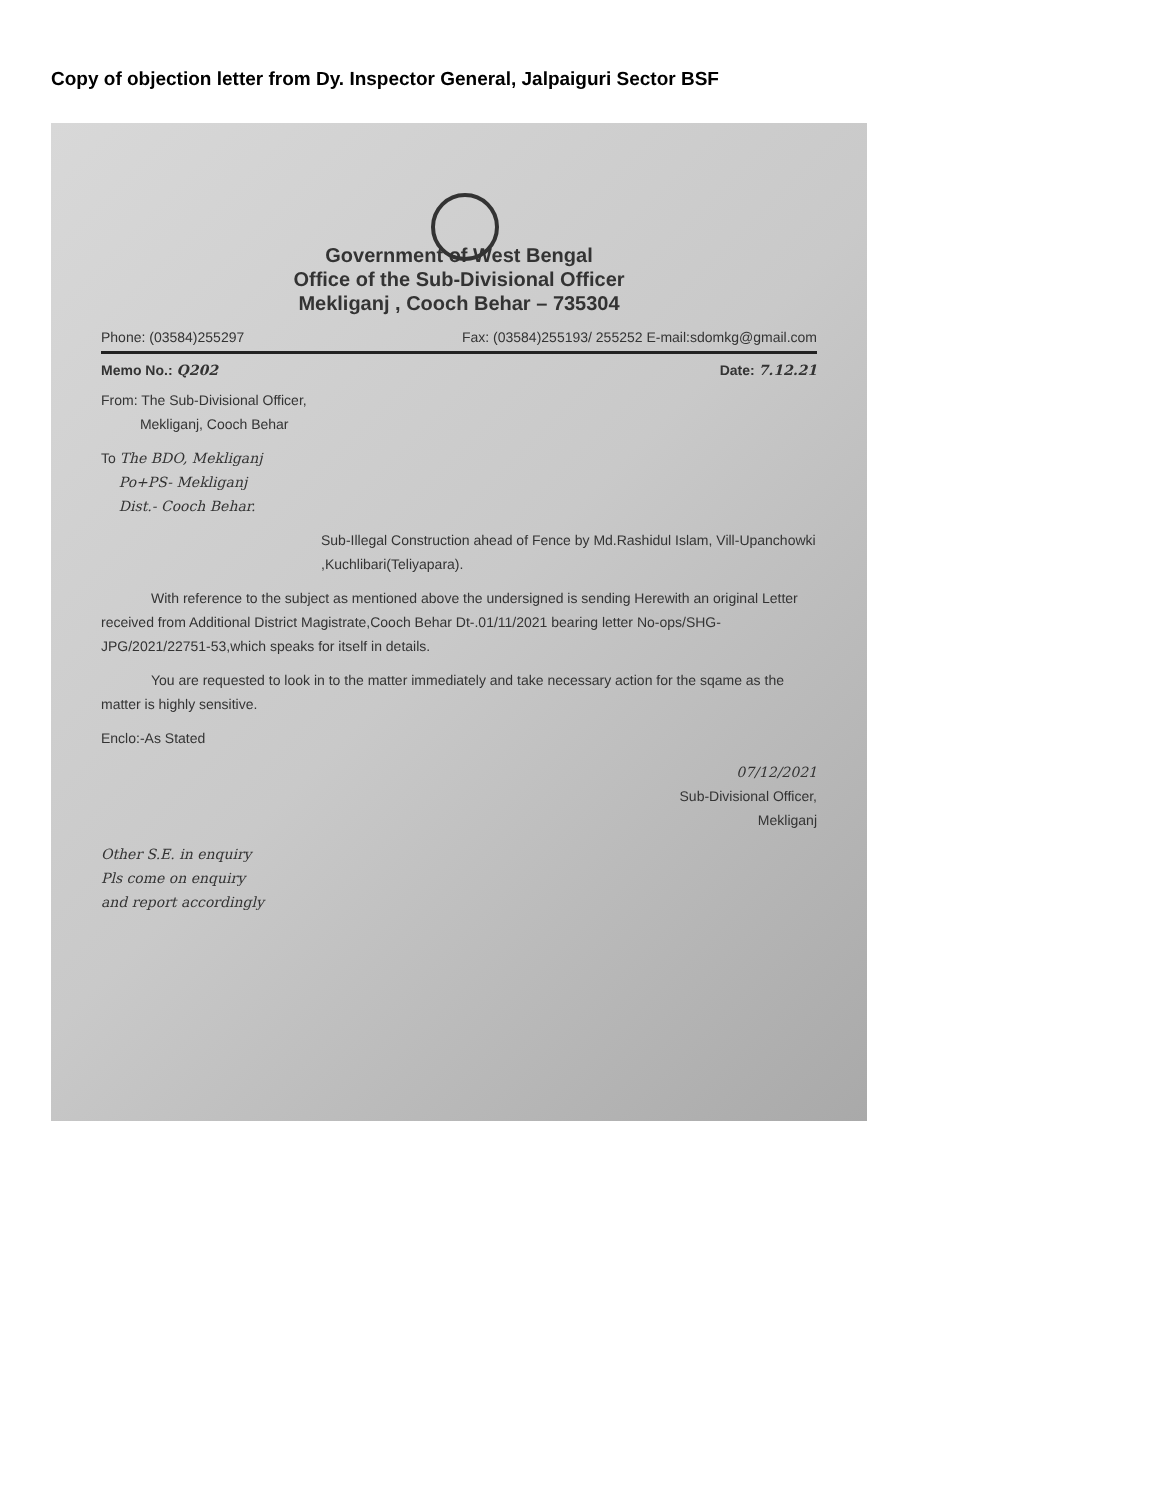Copy of objection letter from Dy. Inspector General, Jalpaiguri Sector BSF
Government of West Bengal
Office of the Sub-Divisional Officer
Mekliganj , Cooch Behar – 735304
Phone: (03584)255297 Fax: (03584)255193/ 255252 E-mail:sdomkg@gmail.com
Memo No.: Q202 Date: 7.12.21
From: The Sub-Divisional Officer,
Mekliganj, Cooch Behar
To The BDO, Mekliganj
Po+PS- Mekliganj
Dist.- Cooch Behar.
Sub-Illegal Construction ahead of Fence by Md.Rashidul Islam, Vill-Upanchowki ,Kuchlibari(Teliyapara).
With reference to the subject as mentioned above the undersigned is sending Herewith an original Letter received from Additional District Magistrate,Cooch Behar Dt-.01/11/2021 bearing letter No-ops/SHG-JPG/2021/22751-53,which speaks for itself in details.
You are requested to look in to the matter immediately and take necessary action for the sqame as the matter is highly sensitive.
Enclo:-As Stated
07/12/2021
Sub-Divisional Officer,
Mekliganj
Other S.E. in enquiry
Pls come on enquiry
and report accordingly